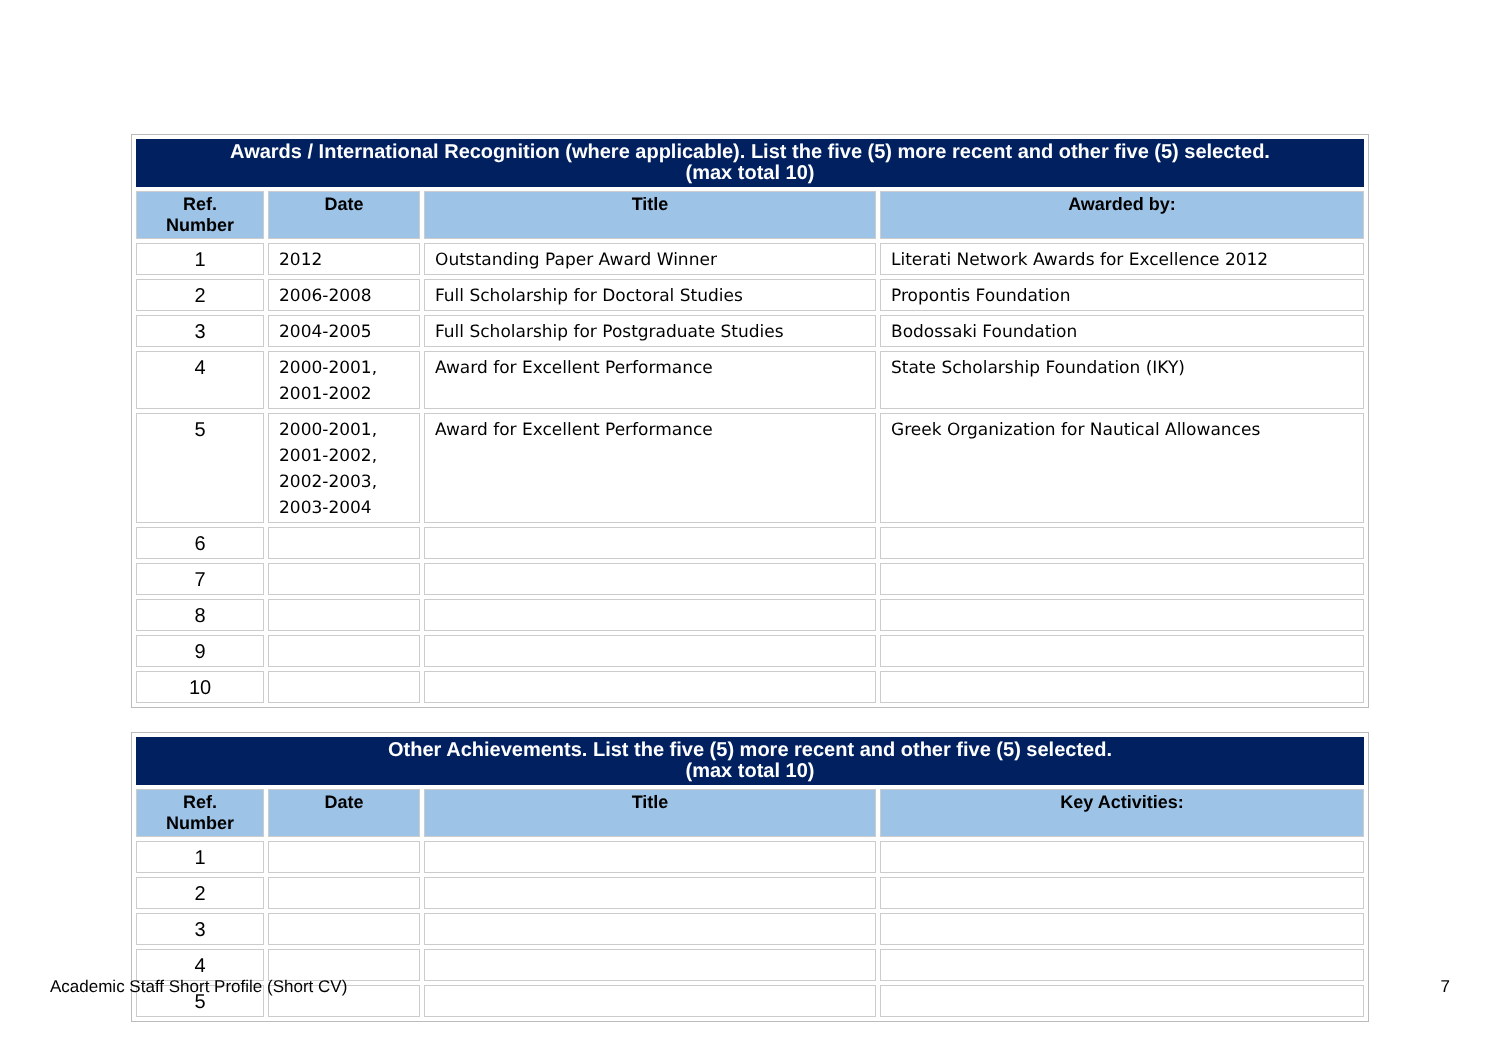| Awards / International Recognition (where applicable). List the five (5) more recent and other five (5) selected. (max total 10) | | | |
| --- | --- | --- | --- |
| Ref. Number | Date | Title | Awarded by: |
| 1 | 2012 | Outstanding Paper Award Winner | Literati Network Awards for Excellence 2012 |
| 2 | 2006-2008 | Full Scholarship for Doctoral Studies | Propontis Foundation |
| 3 | 2004-2005 | Full Scholarship for Postgraduate Studies | Bodossaki Foundation |
| 4 | 2000-2001, 2001-2002 | Award for Excellent Performance | State Scholarship Foundation (IKY) |
| 5 | 2000-2001, 2001-2002, 2002-2003, 2003-2004 | Award for Excellent Performance | Greek Organization for Nautical Allowances |
| 6 | | | |
| 7 | | | |
| 8 | | | |
| 9 | | | |
| 10 | | | |
| Other Achievements. List the five (5) more recent and other five (5) selected. (max total 10) | | | |
| --- | --- | --- | --- |
| Ref. Number | Date | Title | Key Activities: |
| 1 | | | |
| 2 | | | |
| 3 | | | |
| 4 | | | |
| 5 | | | |
Academic Staff Short Profile (Short CV) 7